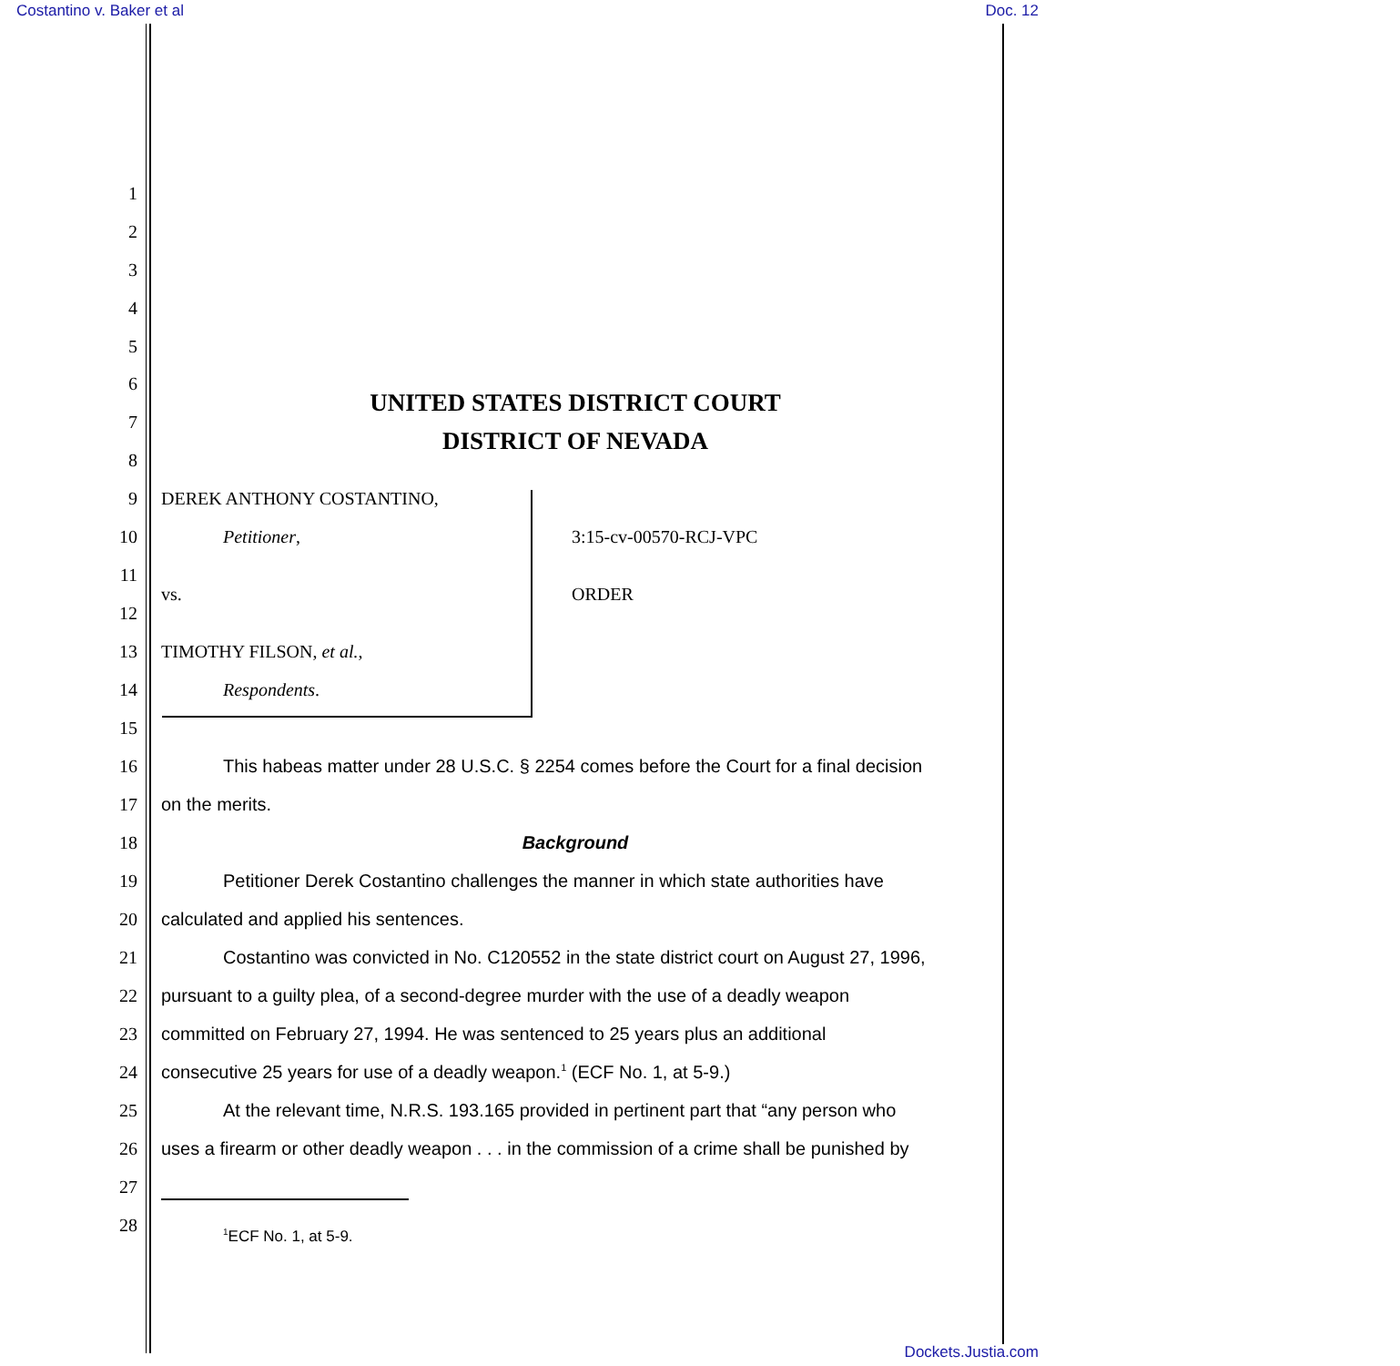Costantino v. Baker et al Doc. 12
1
2
3
4
5
6
UNITED STATES DISTRICT COURT
7
DISTRICT OF NEVADA
8
9 DEREK ANTHONY COSTANTINO,
10 Petitioner, 3:15-cv-00570-RCJ-VPC
11
vs. ORDER
12
13 TIMOTHY FILSON, et al.,
14 Respondents.
15
16 This habeas matter under 28 U.S.C. § 2254 comes before the Court for a final decision
17 on the merits.
18 Background
19 Petitioner Derek Costantino challenges the manner in which state authorities have
20 calculated and applied his sentences.
21 Costantino was convicted in No. C120552 in the state district court on August 27, 1996,
22 pursuant to a guilty plea, of a second-degree murder with the use of a deadly weapon
23 committed on February 27, 1994. He was sentenced to 25 years plus an additional
24 consecutive 25 years for use of a deadly weapon.<sup>1</sup> (ECF No. 1, at 5-9.)
25 At the relevant time, N.R.S. 193.165 provided in pertinent part that “any person who
26 uses a firearm or other deadly weapon . . . in the commission of a crime shall be punished by
27
28
<sup>1</sup> ECF No. 1, at 5-9.
Dockets.Justia.com